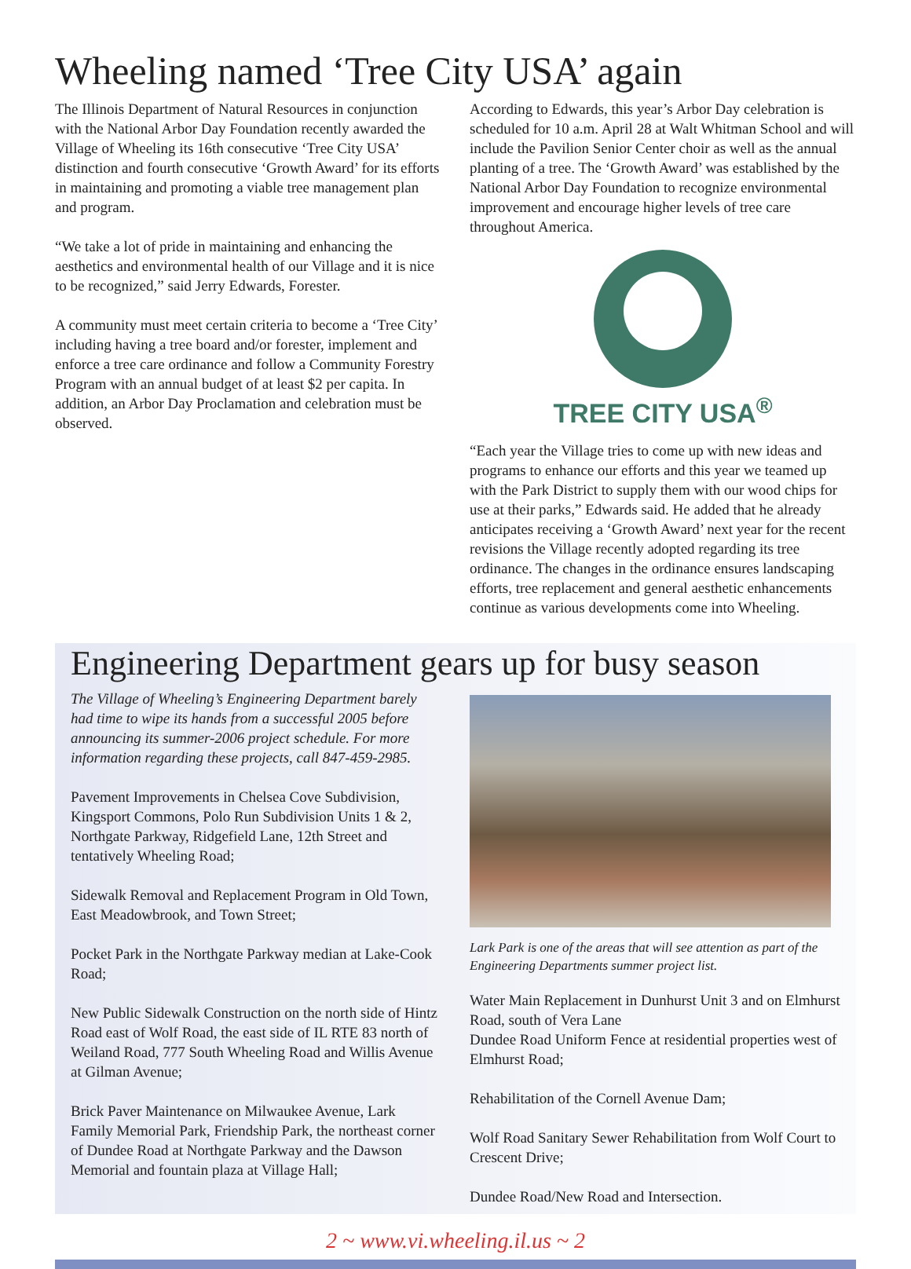Wheeling named ‘Tree City USA’ again
The Illinois Department of Natural Resources in conjunction with the National Arbor Day Foundation recently awarded the Village of Wheeling its 16th consecutive ‘Tree City USA’ distinction and fourth consecutive ‘Growth Award’ for its efforts in maintaining and promoting a viable tree management plan and program.
“We take a lot of pride in maintaining and enhancing the aesthetics and environmental health of our Village and it is nice to be recognized,” said Jerry Edwards, Forester.
A community must meet certain criteria to become a ‘Tree City’ including having a tree board and/or forester, implement and enforce a tree care ordinance and follow a Community Forestry Program with an annual budget of at least $2 per capita. In addition, an Arbor Day Proclamation and celebration must be observed.
According to Edwards, this year’s Arbor Day celebration is scheduled for 10 a.m. April 28 at Walt Whitman School and will include the Pavilion Senior Center choir as well as the annual planting of a tree. The ‘Growth Award’ was established by the National Arbor Day Foundation to recognize environmental improvement and encourage higher levels of tree care throughout America.
TREE CITY USA<sup>®</sup>
“Each year the Village tries to come up with new ideas and programs to enhance our efforts and this year we teamed up with the Park District to supply them with our wood chips for use at their parks,” Edwards said. He added that he already anticipates receiving a ‘Growth Award’ next year for the recent revisions the Village recently adopted regarding its tree ordinance. The changes in the ordinance ensures landscaping efforts, tree replacement and general aesthetic enhancements continue as various developments come into Wheeling.
Engineering Department gears up for busy season
The Village of Wheeling’s Engineering Department barely had time to wipe its hands from a successful 2005 before announcing its summer-2006 project schedule. For more information regarding these projects, call 847-459-2985.
Pavement Improvements in Chelsea Cove Subdivision, Kingsport Commons, Polo Run Subdivision Units 1 & 2, Northgate Parkway, Ridgefield Lane, 12th Street and tentatively Wheeling Road;
Sidewalk Removal and Replacement Program in Old Town, East Meadowbrook, and Town Street;
Pocket Park in the Northgate Parkway median at Lake-Cook Road;
New Public Sidewalk Construction on the north side of Hintz Road east of Wolf Road, the east side of IL RTE 83 north of Weiland Road, 777 South Wheeling Road and Willis Avenue at Gilman Avenue;
Brick Paver Maintenance on Milwaukee Avenue, Lark Family Memorial Park, Friendship Park, the northeast corner of Dundee Road at Northgate Parkway and the Dawson Memorial and fountain plaza at Village Hall;
Lark Park is one of the areas that will see attention as part of the Engineering Departments summer project list.
Water Main Replacement in Dunhurst Unit 3 and on Elmhurst Road, south of Vera Lane
Dundee Road Uniform Fence at residential properties west of Elmhurst Road;
Rehabilitation of the Cornell Avenue Dam;
Wolf Road Sanitary Sewer Rehabilitation from Wolf Court to Crescent Drive;
Dundee Road/New Road and Intersection.
2 ~ www.vi.wheeling.il.us ~ 2